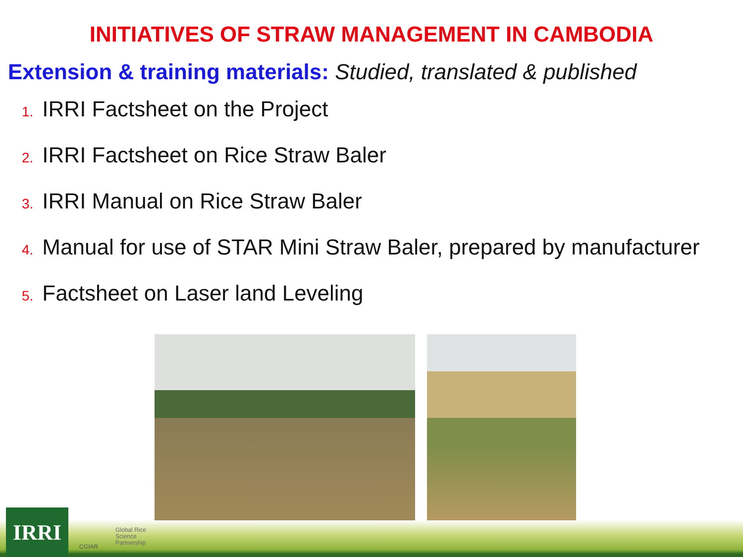INITIATIVES OF STRAW MANAGEMENT IN CAMBODIA
Extension & training materials: Studied, translated & published
1. IRRI Factsheet on the Project
2. IRRI Factsheet on Rice Straw Baler
3. IRRI Manual on Rice Straw Baler
4. Manual for use of STAR Mini Straw Baler, prepared by manufacturer
5. Factsheet on Laser land Leveling
IRRI CGIAR
Global Rice
Science
Partnership